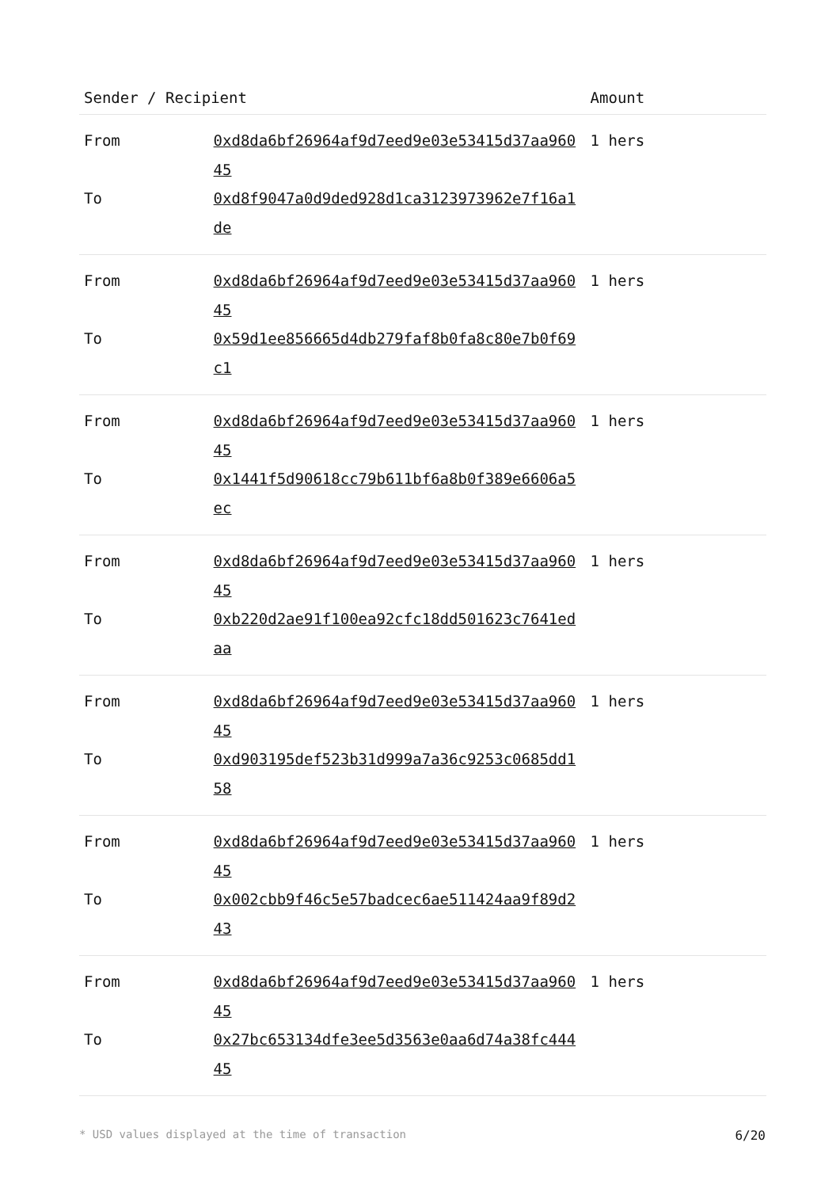| Sender / Recipient | | Amount |
| --- | --- | --- |
| From | 0xd8da6bf26964af9d7eed9e03e53415d37aa96045 | 1 hers |
| To | 0xd8f9047a0d9ded928d1ca3123973962e7f16a1de | |
| From | 0xd8da6bf26964af9d7eed9e03e53415d37aa96045 | 1 hers |
| To | 0x59d1ee856665d4db279faf8b0fa8c80e7b0f69c1 | |
| From | 0xd8da6bf26964af9d7eed9e03e53415d37aa96045 | 1 hers |
| To | 0x1441f5d90618cc79b611bf6a8b0f389e6606a5ec | |
| From | 0xd8da6bf26964af9d7eed9e03e53415d37aa96045 | 1 hers |
| To | 0xb220d2ae91f100ea92cfc18dd501623c7641edaa | |
| From | 0xd8da6bf26964af9d7eed9e03e53415d37aa96045 | 1 hers |
| To | 0xd903195def523b31d999a7a36c9253c0685dd158 | |
| From | 0xd8da6bf26964af9d7eed9e03e53415d37aa96045 | 1 hers |
| To | 0x002cbb9f46c5e57badcec6ae511424aa9f89d243 | |
| From | 0xd8da6bf26964af9d7eed9e03e53415d37aa96045 | 1 hers |
| To | 0x27bc653134dfe3ee5d3563e0aa6d74a38fc44445 | |
* USD values displayed at the time of transaction 6/20